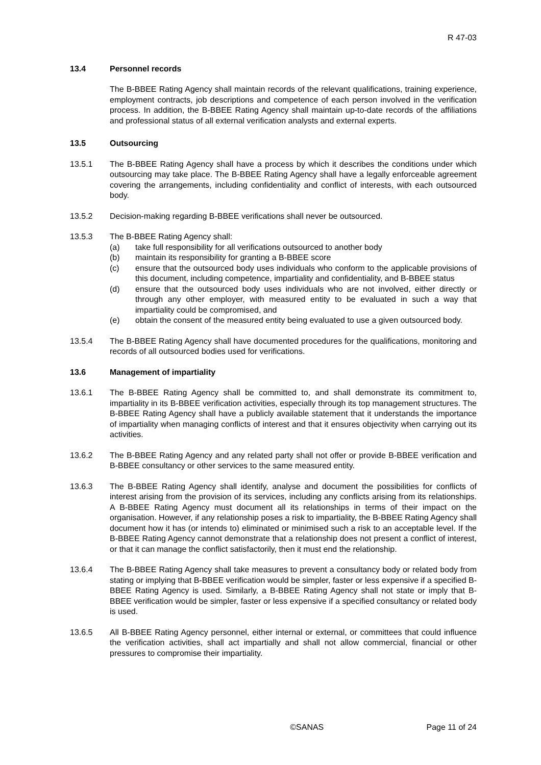R 47-03
13.4 Personnel records
The B-BBEE Rating Agency shall maintain records of the relevant qualifications, training experience, employment contracts, job descriptions and competence of each person involved in the verification process. In addition, the B-BBEE Rating Agency shall maintain up-to-date records of the affiliations and professional status of all external verification analysts and external experts.
13.5 Outsourcing
13.5.1 The B-BBEE Rating Agency shall have a process by which it describes the conditions under which outsourcing may take place. The B-BBEE Rating Agency shall have a legally enforceable agreement covering the arrangements, including confidentiality and conflict of interests, with each outsourced body.
13.5.2 Decision-making regarding B-BBEE verifications shall never be outsourced.
13.5.3 The B-BBEE Rating Agency shall:
(a) take full responsibility for all verifications outsourced to another body
(b) maintain its responsibility for granting a B-BBEE score
(c) ensure that the outsourced body uses individuals who conform to the applicable provisions of this document, including competence, impartiality and confidentiality, and B-BBEE status
(d) ensure that the outsourced body uses individuals who are not involved, either directly or through any other employer, with measured entity to be evaluated in such a way that impartiality could be compromised, and
(e) obtain the consent of the measured entity being evaluated to use a given outsourced body.
13.5.4 The B-BBEE Rating Agency shall have documented procedures for the qualifications, monitoring and records of all outsourced bodies used for verifications.
13.6 Management of impartiality
13.6.1 The B-BBEE Rating Agency shall be committed to, and shall demonstrate its commitment to, impartiality in its B-BBEE verification activities, especially through its top management structures. The B-BBEE Rating Agency shall have a publicly available statement that it understands the importance of impartiality when managing conflicts of interest and that it ensures objectivity when carrying out its activities.
13.6.2 The B-BBEE Rating Agency and any related party shall not offer or provide B-BBEE verification and B-BBEE consultancy or other services to the same measured entity.
13.6.3 The B-BBEE Rating Agency shall identify, analyse and document the possibilities for conflicts of interest arising from the provision of its services, including any conflicts arising from its relationships. A B-BBEE Rating Agency must document all its relationships in terms of their impact on the organisation. However, if any relationship poses a risk to impartiality, the B-BBEE Rating Agency shall document how it has (or intends to) eliminated or minimised such a risk to an acceptable level. If the B-BBEE Rating Agency cannot demonstrate that a relationship does not present a conflict of interest, or that it can manage the conflict satisfactorily, then it must end the relationship.
13.6.4 The B-BBEE Rating Agency shall take measures to prevent a consultancy body or related body from stating or implying that B-BBEE verification would be simpler, faster or less expensive if a specified B-BBEE Rating Agency is used. Similarly, a B-BBEE Rating Agency shall not state or imply that B-BBEE verification would be simpler, faster or less expensive if a specified consultancy or related body is used.
13.6.5 All B-BBEE Rating Agency personnel, either internal or external, or committees that could influence the verification activities, shall act impartially and shall not allow commercial, financial or other pressures to compromise their impartiality.
©SANAS Page 11 of 24